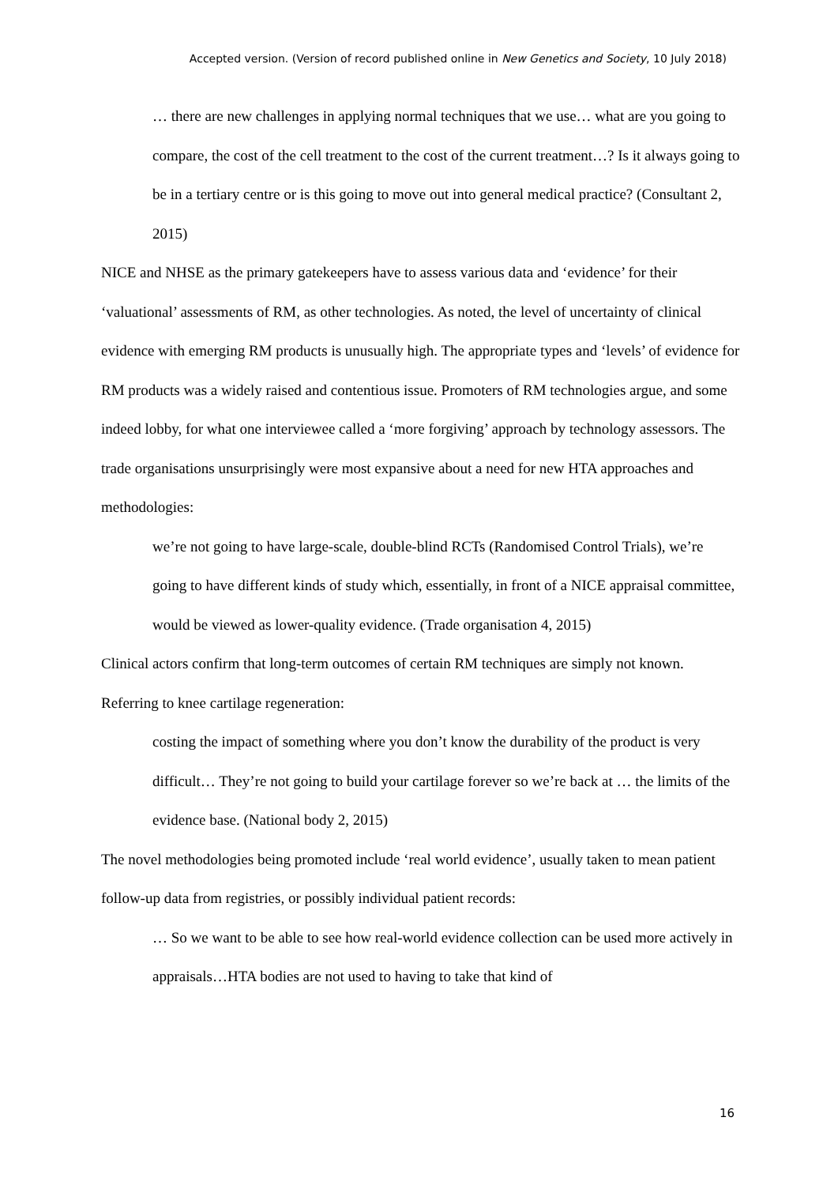Accepted version. (Version of record published online in New Genetics and Society, 10 July 2018)
… there are new challenges in applying normal techniques that we use… what are you going to compare, the cost of the cell treatment to the cost of the current treatment…? Is it always going to be in a tertiary centre or is this going to move out into general medical practice? (Consultant 2, 2015)
NICE and NHSE as the primary gatekeepers have to assess various data and ‘evidence’ for their ‘valuational’ assessments of RM, as other technologies. As noted, the level of uncertainty of clinical evidence with emerging RM products is unusually high. The appropriate types and ‘levels’ of evidence for RM products was a widely raised and contentious issue. Promoters of RM technologies argue, and some indeed lobby, for what one interviewee called a ‘more forgiving’ approach by technology assessors. The trade organisations unsurprisingly were most expansive about a need for new HTA approaches and methodologies:
we’re not going to have large-scale, double-blind RCTs (Randomised Control Trials), we’re going to have different kinds of study which, essentially, in front of a NICE appraisal committee, would be viewed as lower-quality evidence. (Trade organisation 4, 2015)
Clinical actors confirm that long-term outcomes of certain RM techniques are simply not known. Referring to knee cartilage regeneration:
costing the impact of something where you don’t know the durability of the product is very difficult… They’re not going to build your cartilage forever so we’re back at … the limits of the evidence base. (National body 2, 2015)
The novel methodologies being promoted include ‘real world evidence’, usually taken to mean patient follow-up data from registries, or possibly individual patient records:
… So we want to be able to see how real-world evidence collection can be used more actively in appraisals…HTA bodies are not used to having to take that kind of
16